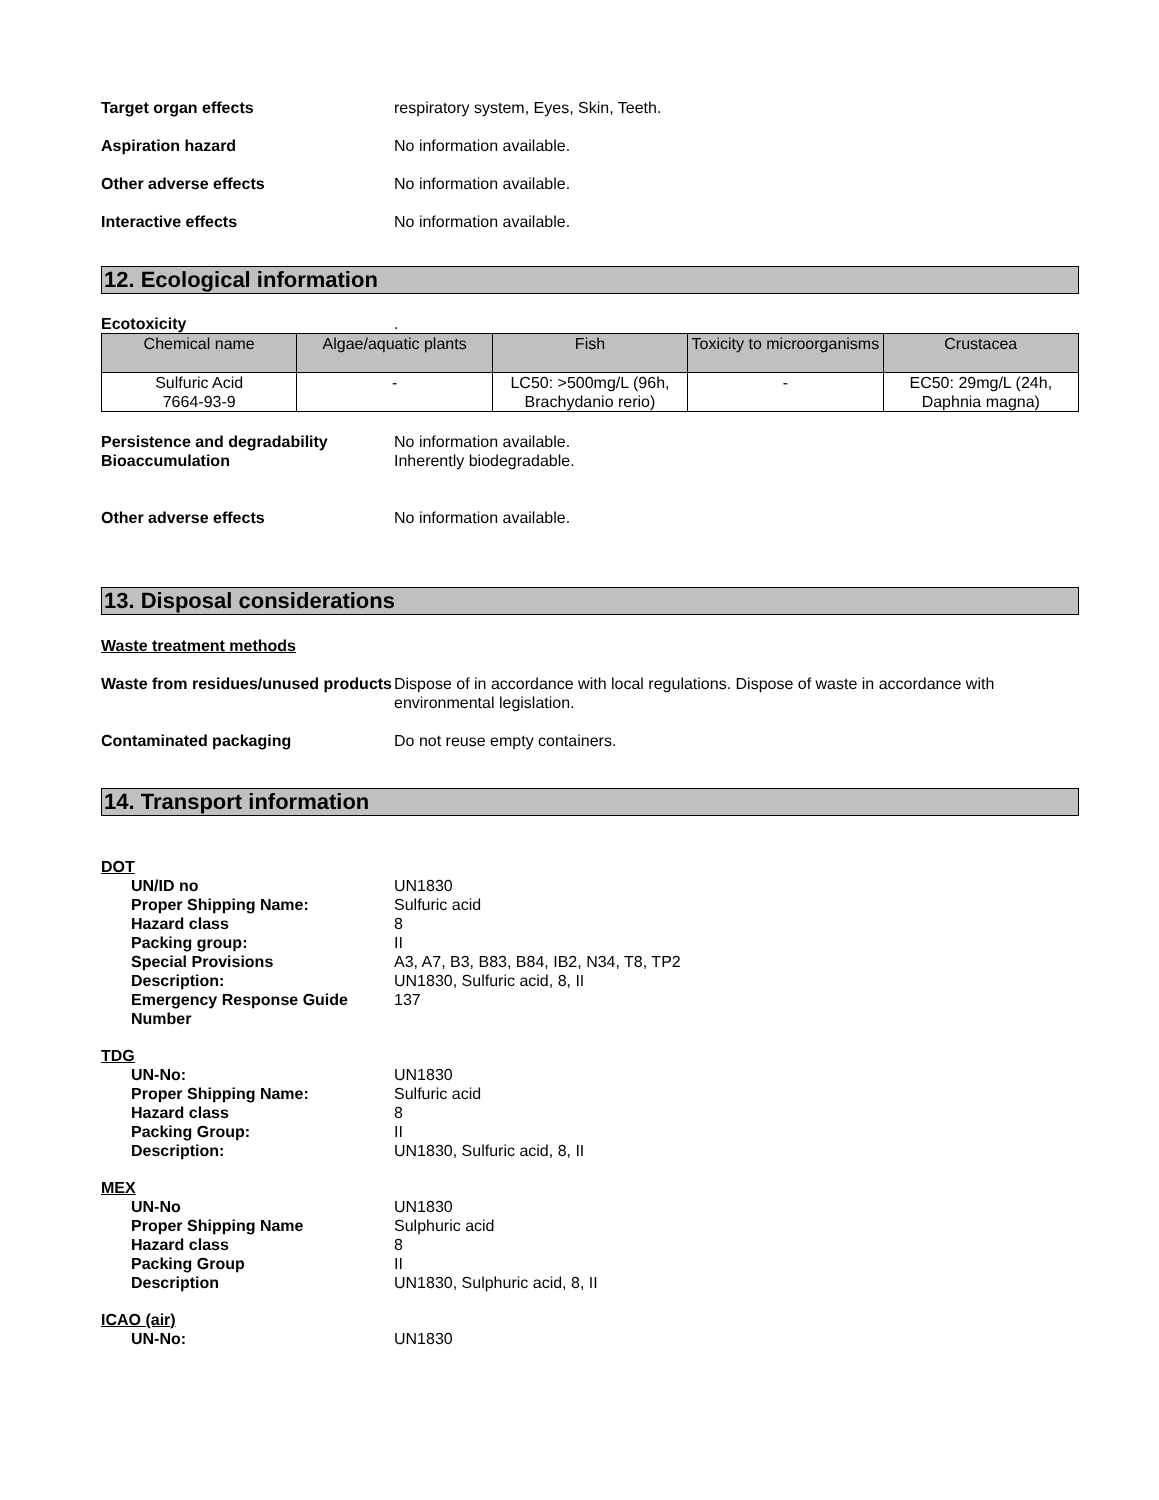Target organ effects respiratory system, Eyes, Skin, Teeth.
Aspiration hazard No information available.
Other adverse effects No information available.
Interactive effects No information available.
12. Ecological information
Ecotoxicity .
| Chemical name | Algae/aquatic plants | Fish | Toxicity to microorganisms | Crustacea |
| --- | --- | --- | --- | --- |
| Sulfuric Acid 7664-93-9 | - | LC50: >500mg/L (96h, Brachydanio rerio) | - | EC50: 29mg/L (24h, Daphnia magna) |
Persistence and degradability No information available.
Bioaccumulation Inherently biodegradable.
Other adverse effects No information available.
13. Disposal considerations
Waste treatment methods
Waste from residues/unused products
Dispose of in accordance with local regulations. Dispose of waste in accordance with environmental legislation.
Contaminated packaging Do not reuse empty containers.
14. Transport information
DOT
UN/ID no UN1830
Proper Shipping Name: Sulfuric acid
Hazard class 8
Packing group: II
Special Provisions A3, A7, B3, B83, B84, IB2, N34, T8, TP2
Description: UN1830, Sulfuric acid, 8, II
Emergency Response Guide Number
137
TDG
UN-No: UN1830
Proper Shipping Name: Sulfuric acid
Hazard class 8
Packing Group: II
Description: UN1830, Sulfuric acid, 8, II
MEX
UN-No UN1830
Proper Shipping Name Sulphuric acid
Hazard class 8
Packing Group II
Description UN1830, Sulphuric acid, 8, II
ICAO (air)
UN-No: UN1830